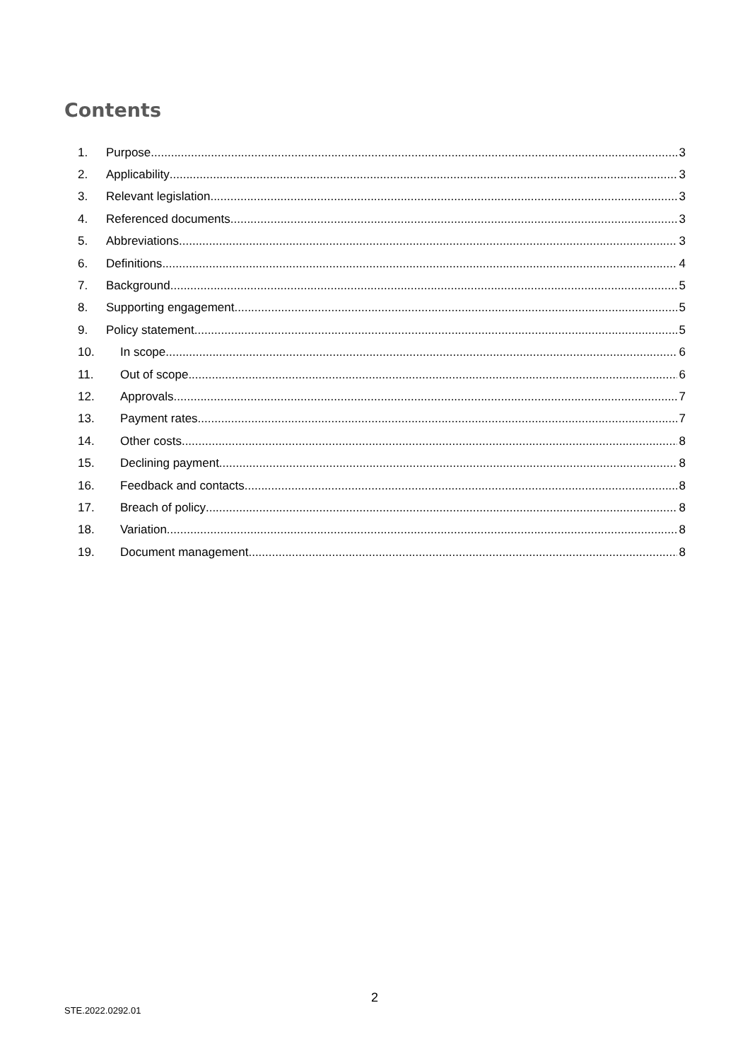Contents
1. Purpose 3
2. Applicability 3
3. Relevant legislation 3
4. Referenced documents 3
5. Abbreviations 3
6. Definitions 4
7. Background 5
8. Supporting engagement 5
9. Policy statement 5
10. In scope 6
11. Out of scope 6
12. Approvals 7
13. Payment rates 7
14. Other costs 8
15. Declining payment 8
16. Feedback and contacts 8
17. Breach of policy 8
18. Variation 8
19. Document management 8
2
STE.2022.0292.01